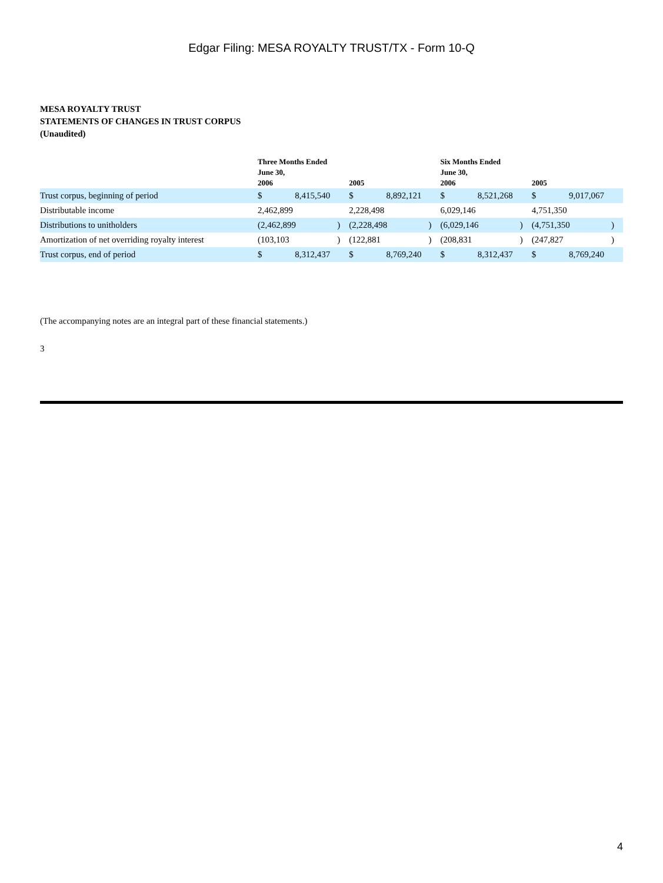Edgar Filing: MESA ROYALTY TRUST/TX - Form 10-Q
MESA ROYALTY TRUST
STATEMENTS OF CHANGES IN TRUST CORPUS
(Unaudited)
| | Three Months Ended June 30, 2006 | | | 2005 | | | Six Months Ended June 30, 2006 | | | 2005 | | |
| --- | --- | --- | --- | --- | --- | --- | --- | --- | --- | --- | --- | --- |
| Trust corpus, beginning of period | $ | 8,415,540 | | $ | 8,892,121 | | $ | 8,521,268 | | $ | 9,017,067 | |
| Distributable income | 2,462,899 | | | 2,228,498 | | | 6,029,146 | | | 4,751,350 | | |
| Distributions to unitholders | (2,462,899 | | ) | (2,228,498 | | ) | (6,029,146 | | ) | (4,751,350 | | ) |
| Amortization of net overriding royalty interest | (103,103 | | ) | (122,881 | | ) | (208,831 | | ) | (247,827 | | ) |
| Trust corpus, end of period | $ | 8,312,437 | | $ | 8,769,240 | | $ | 8,312,437 | | $ | 8,769,240 | |
(The accompanying notes are an integral part of these financial statements.)
3
4